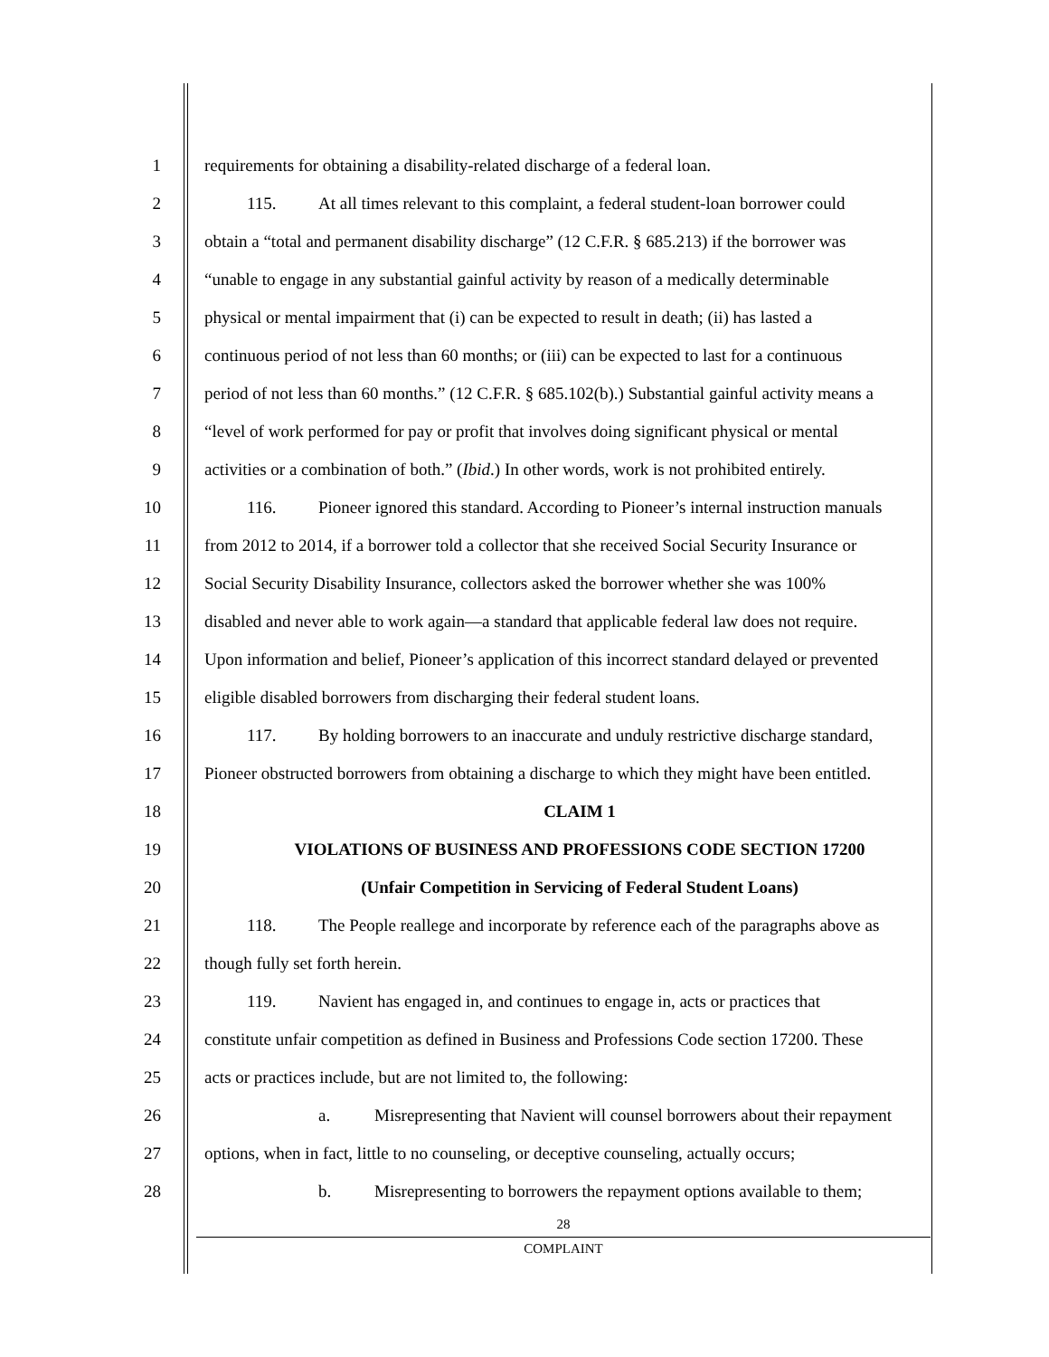1 requirements for obtaining a disability-related discharge of a federal loan.
2 115. At all times relevant to this complaint, a federal student-loan borrower could
3 obtain a “total and permanent disability discharge” (12 C.F.R. § 685.213) if the borrower was
4 “unable to engage in any substantial gainful activity by reason of a medically determinable
5 physical or mental impairment that (i) can be expected to result in death; (ii) has lasted a
6 continuous period of not less than 60 months; or (iii) can be expected to last for a continuous
7 period of not less than 60 months.” (12 C.F.R. § 685.102(b).) Substantial gainful activity means a
8 “level of work performed for pay or profit that involves doing significant physical or mental
9 activities or a combination of both.” (Ibid.) In other words, work is not prohibited entirely.
10 116. Pioneer ignored this standard. According to Pioneer’s internal instruction manuals
11 from 2012 to 2014, if a borrower told a collector that she received Social Security Insurance or
12 Social Security Disability Insurance, collectors asked the borrower whether she was 100%
13 disabled and never able to work again—a standard that applicable federal law does not require.
14 Upon information and belief, Pioneer’s application of this incorrect standard delayed or prevented
15 eligible disabled borrowers from discharging their federal student loans.
16 117. By holding borrowers to an inaccurate and unduly restrictive discharge standard,
17 Pioneer obstructed borrowers from obtaining a discharge to which they might have been entitled.
18 CLAIM 1
19 VIOLATIONS OF BUSINESS AND PROFESSIONS CODE SECTION 17200
20 (Unfair Competition in Servicing of Federal Student Loans)
21 118. The People reallege and incorporate by reference each of the paragraphs above as
22 though fully set forth herein.
23 119. Navient has engaged in, and continues to engage in, acts or practices that
24 constitute unfair competition as defined in Business and Professions Code section 17200. These
25 acts or practices include, but are not limited to, the following:
26 a. Misrepresenting that Navient will counsel borrowers about their repayment
27 options, when in fact, little to no counseling, or deceptive counseling, actually occurs;
28 b. Misrepresenting to borrowers the repayment options available to them;
28
COMPLAINT